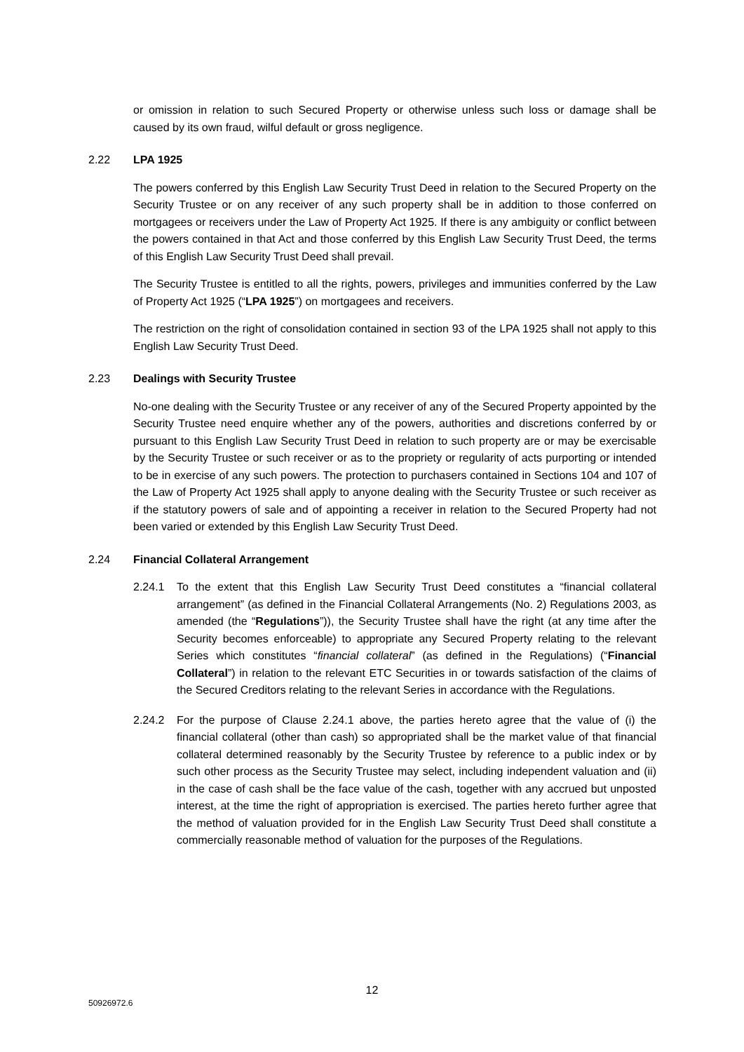or omission in relation to such Secured Property or otherwise unless such loss or damage shall be caused by its own fraud, wilful default or gross negligence.
2.22 LPA 1925
The powers conferred by this English Law Security Trust Deed in relation to the Secured Property on the Security Trustee or on any receiver of any such property shall be in addition to those conferred on mortgagees or receivers under the Law of Property Act 1925. If there is any ambiguity or conflict between the powers contained in that Act and those conferred by this English Law Security Trust Deed, the terms of this English Law Security Trust Deed shall prevail.
The Security Trustee is entitled to all the rights, powers, privileges and immunities conferred by the Law of Property Act 1925 (“LPA 1925”) on mortgagees and receivers.
The restriction on the right of consolidation contained in section 93 of the LPA 1925 shall not apply to this English Law Security Trust Deed.
2.23 Dealings with Security Trustee
No-one dealing with the Security Trustee or any receiver of any of the Secured Property appointed by the Security Trustee need enquire whether any of the powers, authorities and discretions conferred by or pursuant to this English Law Security Trust Deed in relation to such property are or may be exercisable by the Security Trustee or such receiver or as to the propriety or regularity of acts purporting or intended to be in exercise of any such powers. The protection to purchasers contained in Sections 104 and 107 of the Law of Property Act 1925 shall apply to anyone dealing with the Security Trustee or such receiver as if the statutory powers of sale and of appointing a receiver in relation to the Secured Property had not been varied or extended by this English Law Security Trust Deed.
2.24 Financial Collateral Arrangement
2.24.1 To the extent that this English Law Security Trust Deed constitutes a “financial collateral arrangement” (as defined in the Financial Collateral Arrangements (No. 2) Regulations 2003, as amended (the “Regulations”)), the Security Trustee shall have the right (at any time after the Security becomes enforceable) to appropriate any Secured Property relating to the relevant Series which constitutes “financial collateral” (as defined in the Regulations) (“Financial Collateral”) in relation to the relevant ETC Securities in or towards satisfaction of the claims of the Secured Creditors relating to the relevant Series in accordance with the Regulations.
2.24.2 For the purpose of Clause 2.24.1 above, the parties hereto agree that the value of (i) the financial collateral (other than cash) so appropriated shall be the market value of that financial collateral determined reasonably by the Security Trustee by reference to a public index or by such other process as the Security Trustee may select, including independent valuation and (ii) in the case of cash shall be the face value of the cash, together with any accrued but unposted interest, at the time the right of appropriation is exercised. The parties hereto further agree that the method of valuation provided for in the English Law Security Trust Deed shall constitute a commercially reasonable method of valuation for the purposes of the Regulations.
12
50926972.6